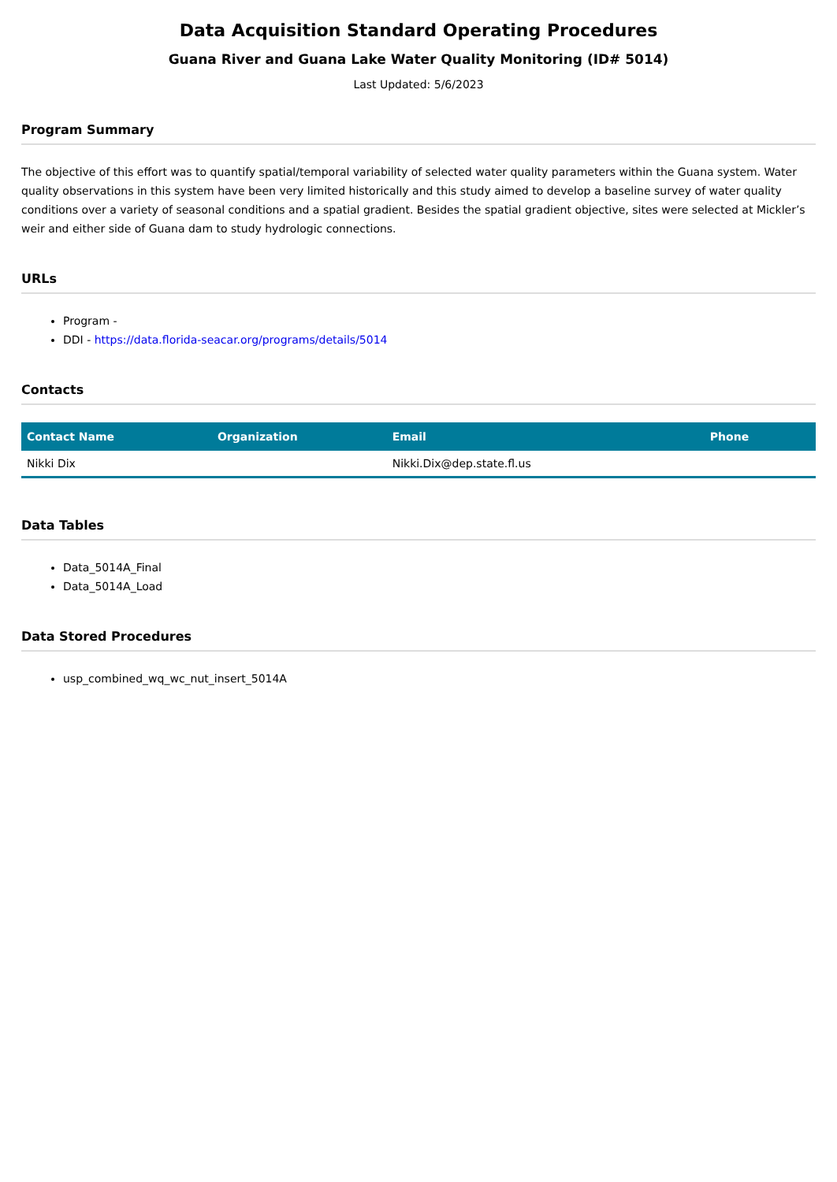Data Acquisition Standard Operating Procedures
Guana River and Guana Lake Water Quality Monitoring (ID# 5014)
Last Updated: 5/6/2023
Program Summary
The objective of this effort was to quantify spatial/temporal variability of selected water quality parameters within the Guana system. Water quality observations in this system have been very limited historically and this study aimed to develop a baseline survey of water quality conditions over a variety of seasonal conditions and a spatial gradient. Besides the spatial gradient objective, sites were selected at Mickler’s weir and either side of Guana dam to study hydrologic connections.
URLs
Program -
DDI - https://data.florida-seacar.org/programs/details/5014
Contacts
| Contact Name | Organization | Email | Phone |
| --- | --- | --- | --- |
| Nikki Dix | | Nikki.Dix@dep.state.fl.us | |
Data Tables
Data_5014A_Final
Data_5014A_Load
Data Stored Procedures
usp_combined_wq_wc_nut_insert_5014A